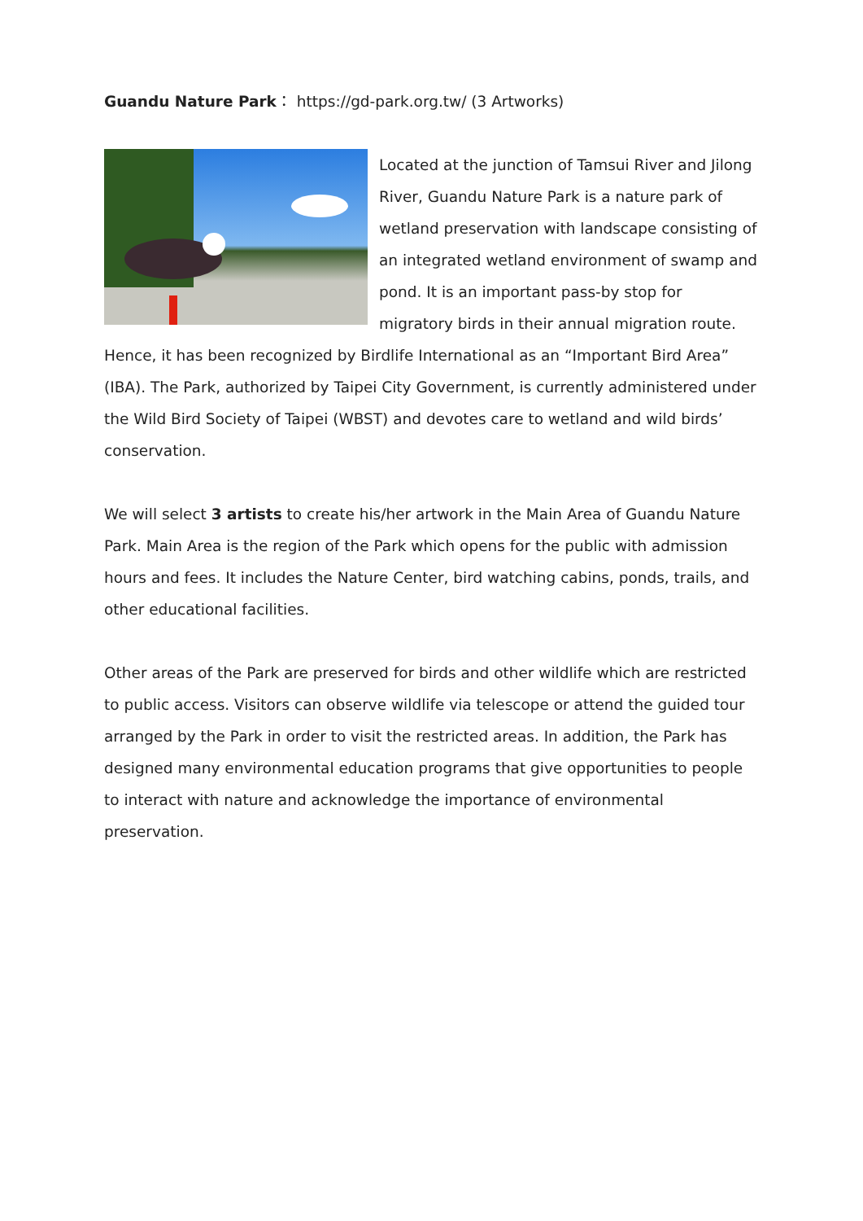Guandu Nature Park： https://gd-park.org.tw/ (3 Artworks)
Located at the junction of Tamsui River and Jilong River, Guandu Nature Park is a nature park of wetland preservation with landscape consisting of an integrated wetland environment of swamp and pond. It is an important pass-by stop for migratory birds in their annual migration route. Hence, it has been recognized by Birdlife International as an “Important Bird Area” (IBA). The Park, authorized by Taipei City Government, is currently administered under the Wild Bird Society of Taipei (WBST) and devotes care to wetland and wild birds’ conservation.
We will select 3 artists to create his/her artwork in the Main Area of Guandu Nature Park. Main Area is the region of the Park which opens for the public with admission hours and fees. It includes the Nature Center, bird watching cabins, ponds, trails, and other educational facilities.
Other areas of the Park are preserved for birds and other wildlife which are restricted to public access. Visitors can observe wildlife via telescope or attend the guided tour arranged by the Park in order to visit the restricted areas. In addition, the Park has designed many environmental education programs that give opportunities to people to interact with nature and acknowledge the importance of environmental preservation.